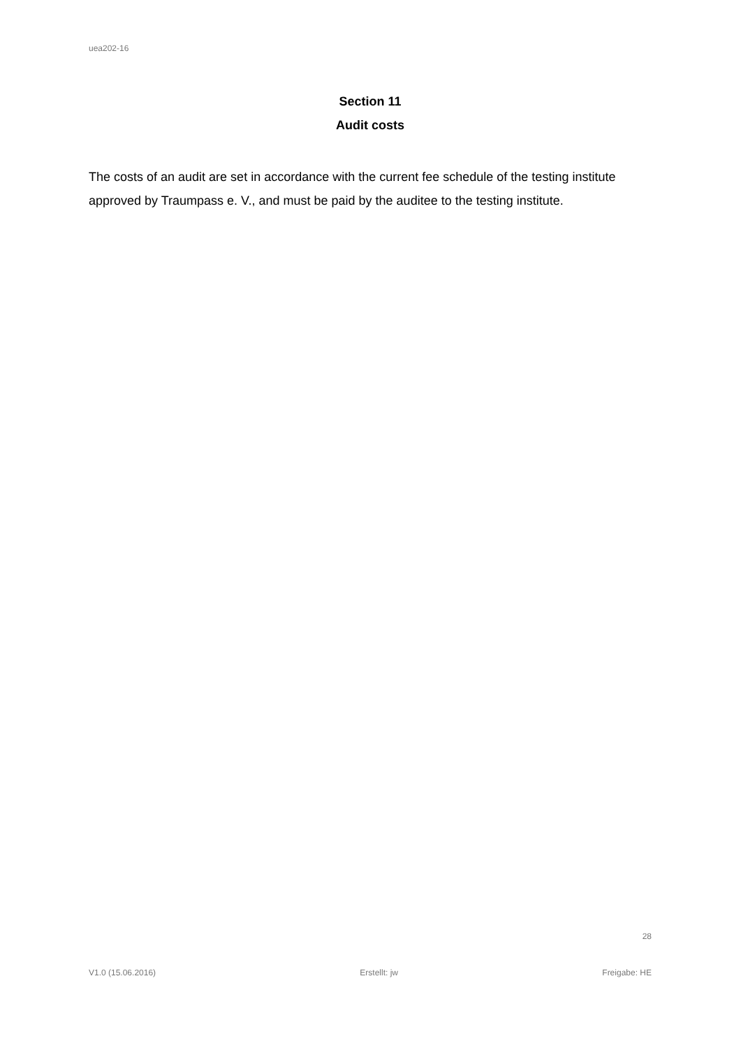uea202-16
Section 11
Audit costs
The costs of an audit are set in accordance with the current fee schedule of the testing institute approved by Traumpass e. V., and must be paid by the auditee to the testing institute.
28
V1.0 (15.06.2016) Erstellt: jw Freigabe: HE